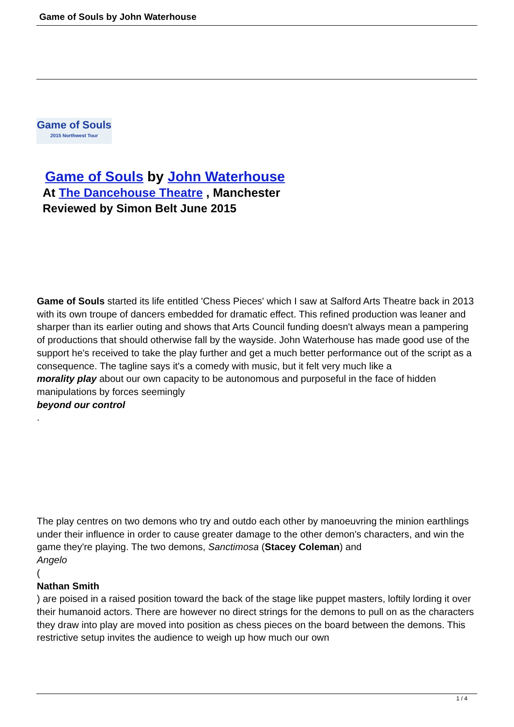Game of Souls by John Waterhouse
Game of Souls
2015 Northwest Tour
Game of Souls by John Waterhouse
At The Dancehouse Theatre , Manchester
Reviewed by Simon Belt June 2015
Game of Souls started its life entitled 'Chess Pieces' which I saw at Salford Arts Theatre back in 2013 with its own troupe of dancers embedded for dramatic effect. This refined production was leaner and sharper than its earlier outing and shows that Arts Council funding doesn't always mean a pampering of productions that should otherwise fall by the wayside. John Waterhouse has made good use of the support he's received to take the play further and get a much better performance out of the script as a consequence. The tagline says it's a comedy with music, but it felt very much like a morality play about our own capacity to be autonomous and purposeful in the face of hidden manipulations by forces seemingly
beyond our control
.
The play centres on two demons who try and outdo each other by manoeuvring the minion earthlings under their influence in order to cause greater damage to the other demon's characters, and win the game they're playing. The two demons, Sanctimosa (Stacey Coleman) and
Angelo
(
Nathan Smith
) are poised in a raised position toward the back of the stage like puppet masters, loftily lording it over their humanoid actors. There are however no direct strings for the demons to pull on as the characters they draw into play are moved into position as chess pieces on the board between the demons. This restrictive setup invites the audience to weigh up how much our own
1 / 4